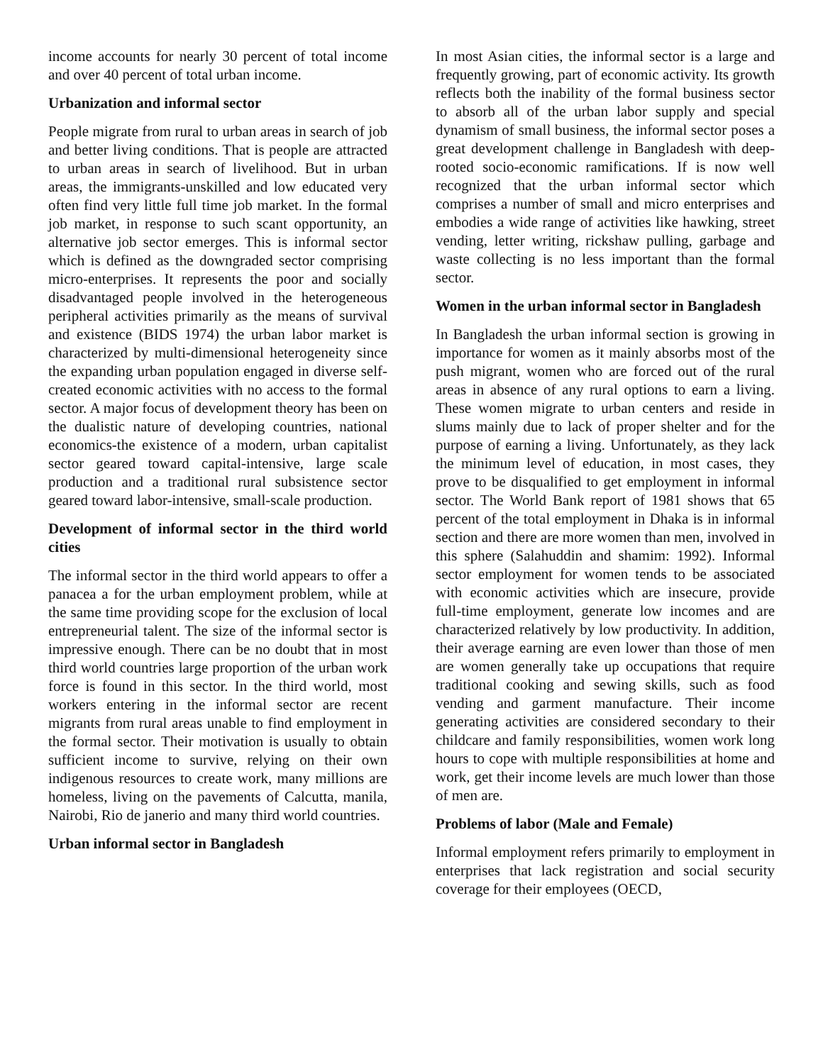income accounts for nearly 30 percent of total income and over 40 percent of total urban income.
Urbanization and informal sector
People migrate from rural to urban areas in search of job and better living conditions. That is people are attracted to urban areas in search of livelihood. But in urban areas, the immigrants-unskilled and low educated very often find very little full time job market. In the formal job market, in response to such scant opportunity, an alternative job sector emerges. This is informal sector which is defined as the downgraded sector comprising micro-enterprises. It represents the poor and socially disadvantaged people involved in the heterogeneous peripheral activities primarily as the means of survival and existence (BIDS 1974) the urban labor market is characterized by multi-dimensional heterogeneity since the expanding urban population engaged in diverse self-created economic activities with no access to the formal sector. A major focus of development theory has been on the dualistic nature of developing countries, national economics-the existence of a modern, urban capitalist sector geared toward capital-intensive, large scale production and a traditional rural subsistence sector geared toward labor-intensive, small-scale production.
Development of informal sector in the third world cities
The informal sector in the third world appears to offer a panacea a for the urban employment problem, while at the same time providing scope for the exclusion of local entrepreneurial talent. The size of the informal sector is impressive enough. There can be no doubt that in most third world countries large proportion of the urban work force is found in this sector. In the third world, most workers entering in the informal sector are recent migrants from rural areas unable to find employment in the formal sector. Their motivation is usually to obtain sufficient income to survive, relying on their own indigenous resources to create work, many millions are homeless, living on the pavements of Calcutta, manila, Nairobi, Rio de janerio and many third world countries.
Urban informal sector in Bangladesh
In most Asian cities, the informal sector is a large and frequently growing, part of economic activity. Its growth reflects both the inability of the formal business sector to absorb all of the urban labor supply and special dynamism of small business, the informal sector poses a great development challenge in Bangladesh with deep-rooted socio-economic ramifications. If is now well recognized that the urban informal sector which comprises a number of small and micro enterprises and embodies a wide range of activities like hawking, street vending, letter writing, rickshaw pulling, garbage and waste collecting is no less important than the formal sector.
Women in the urban informal sector in Bangladesh
In Bangladesh the urban informal section is growing in importance for women as it mainly absorbs most of the push migrant, women who are forced out of the rural areas in absence of any rural options to earn a living. These women migrate to urban centers and reside in slums mainly due to lack of proper shelter and for the purpose of earning a living. Unfortunately, as they lack the minimum level of education, in most cases, they prove to be disqualified to get employment in informal sector. The World Bank report of 1981 shows that 65 percent of the total employment in Dhaka is in informal section and there are more women than men, involved in this sphere (Salahuddin and shamim: 1992). Informal sector employment for women tends to be associated with economic activities which are insecure, provide full-time employment, generate low incomes and are characterized relatively by low productivity. In addition, their average earning are even lower than those of men are women generally take up occupations that require traditional cooking and sewing skills, such as food vending and garment manufacture. Their income generating activities are considered secondary to their childcare and family responsibilities, women work long hours to cope with multiple responsibilities at home and work, get their income levels are much lower than those of men are.
Problems of labor (Male and Female)
Informal employment refers primarily to employment in enterprises that lack registration and social security coverage for their employees (OECD,